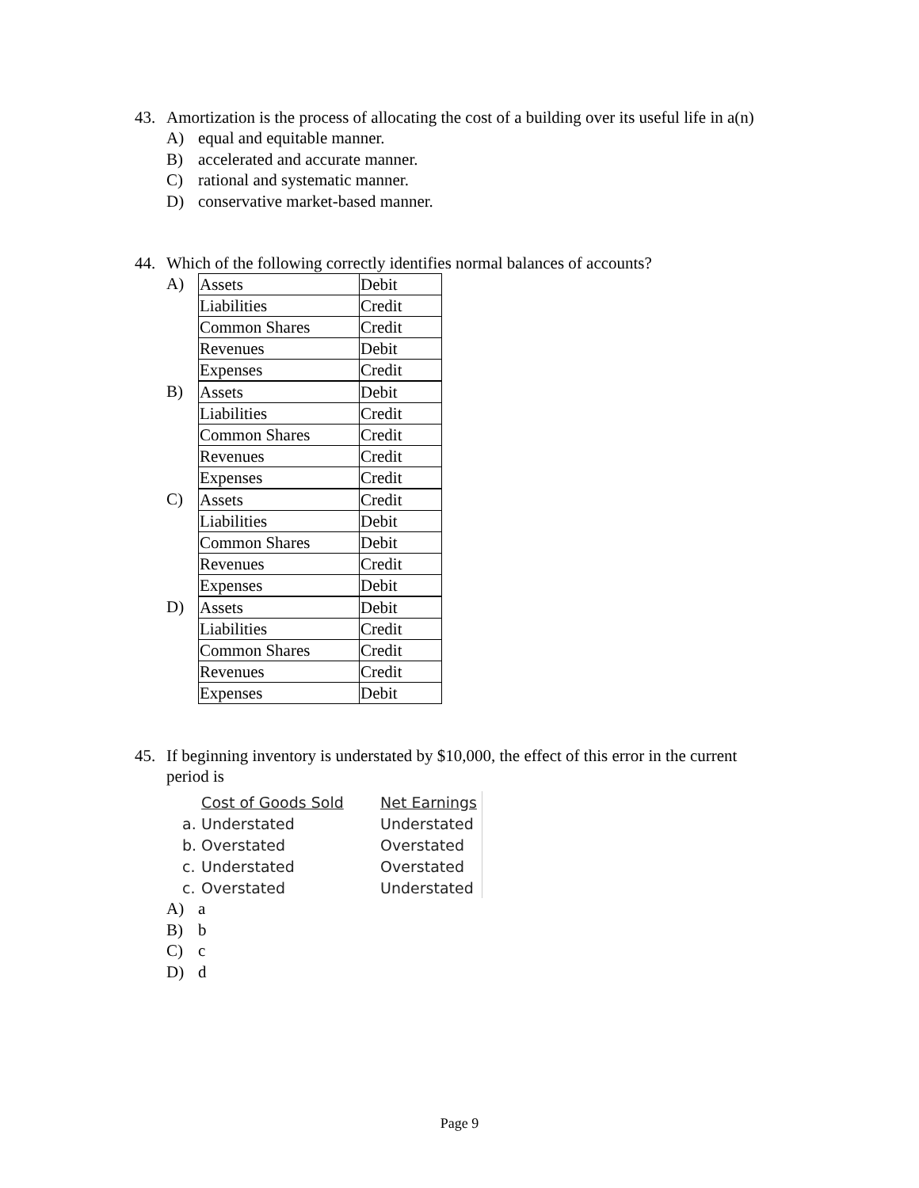43. Amortization is the process of allocating the cost of a building over its useful life in a(n)
A) equal and equitable manner.
B) accelerated and accurate manner.
C) rational and systematic manner.
D) conservative market-based manner.
44. Which of the following correctly identifies normal balances of accounts?
A)
| Assets | Debit |
| Liabilities | Credit |
| Common Shares | Credit |
| Revenues | Debit |
| Expenses | Credit |
B)
| Assets | Debit |
| Liabilities | Credit |
| Common Shares | Credit |
| Revenues | Credit |
| Expenses | Credit |
C)
| Assets | Credit |
| Liabilities | Debit |
| Common Shares | Debit |
| Revenues | Credit |
| Expenses | Debit |
D)
| Assets | Debit |
| Liabilities | Credit |
| Common Shares | Credit |
| Revenues | Credit |
| Expenses | Debit |
45. If beginning inventory is understated by $10,000, the effect of this error in the current
period is
| | Cost of Goods Sold | Net Earnings |
| --- | --- | --- |
| a. | Understated | Understated |
| b. | Overstated | Overstated |
| c. | Understated | Overstated |
| c. | Overstated | Understated |
A) a
B) b
C) c
D) d
Page 9